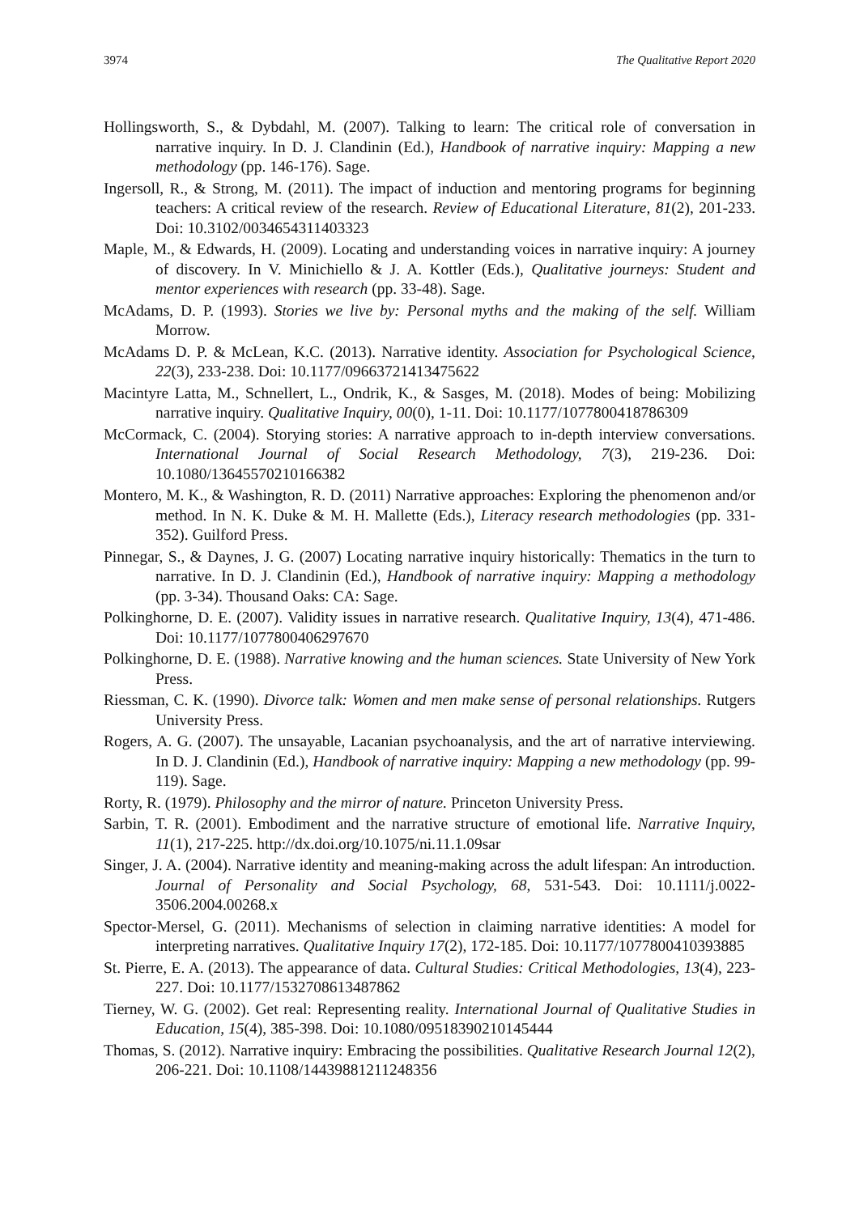3974 The Qualitative Report 2020
Hollingsworth, S., & Dybdahl, M. (2007). Talking to learn: The critical role of conversation in narrative inquiry. In D. J. Clandinin (Ed.), Handbook of narrative inquiry: Mapping a new methodology (pp. 146-176). Sage.
Ingersoll, R., & Strong, M. (2011). The impact of induction and mentoring programs for beginning teachers: A critical review of the research. Review of Educational Literature, 81(2), 201-233. Doi: 10.3102/0034654311403323
Maple, M., & Edwards, H. (2009). Locating and understanding voices in narrative inquiry: A journey of discovery. In V. Minichiello & J. A. Kottler (Eds.), Qualitative journeys: Student and mentor experiences with research (pp. 33-48). Sage.
McAdams, D. P. (1993). Stories we live by: Personal myths and the making of the self. William Morrow.
McAdams D. P. & McLean, K.C. (2013). Narrative identity. Association for Psychological Science, 22(3), 233-238. Doi: 10.1177/09663721413475622
Macintyre Latta, M., Schnellert, L., Ondrik, K., & Sasges, M. (2018). Modes of being: Mobilizing narrative inquiry. Qualitative Inquiry, 00(0), 1-11. Doi: 10.1177/1077800418786309
McCormack, C. (2004). Storying stories: A narrative approach to in-depth interview conversations. International Journal of Social Research Methodology, 7(3), 219-236. Doi: 10.1080/13645570210166382
Montero, M. K., & Washington, R. D. (2011) Narrative approaches: Exploring the phenomenon and/or method. In N. K. Duke & M. H. Mallette (Eds.), Literacy research methodologies (pp. 331-352). Guilford Press.
Pinnegar, S., & Daynes, J. G. (2007) Locating narrative inquiry historically: Thematics in the turn to narrative. In D. J. Clandinin (Ed.), Handbook of narrative inquiry: Mapping a methodology (pp. 3-34). Thousand Oaks: CA: Sage.
Polkinghorne, D. E. (2007). Validity issues in narrative research. Qualitative Inquiry, 13(4), 471-486. Doi: 10.1177/1077800406297670
Polkinghorne, D. E. (1988). Narrative knowing and the human sciences. State University of New York Press.
Riessman, C. K. (1990). Divorce talk: Women and men make sense of personal relationships. Rutgers University Press.
Rogers, A. G. (2007). The unsayable, Lacanian psychoanalysis, and the art of narrative interviewing. In D. J. Clandinin (Ed.), Handbook of narrative inquiry: Mapping a new methodology (pp. 99-119). Sage.
Rorty, R. (1979). Philosophy and the mirror of nature. Princeton University Press.
Sarbin, T. R. (2001). Embodiment and the narrative structure of emotional life. Narrative Inquiry, 11(1), 217-225. http://dx.doi.org/10.1075/ni.11.1.09sar
Singer, J. A. (2004). Narrative identity and meaning-making across the adult lifespan: An introduction. Journal of Personality and Social Psychology, 68, 531-543. Doi: 10.1111/j.0022-3506.2004.00268.x
Spector-Mersel, G. (2011). Mechanisms of selection in claiming narrative identities: A model for interpreting narratives. Qualitative Inquiry 17(2), 172-185. Doi: 10.1177/1077800410393885
St. Pierre, E. A. (2013). The appearance of data. Cultural Studies: Critical Methodologies, 13(4), 223-227. Doi: 10.1177/1532708613487862
Tierney, W. G. (2002). Get real: Representing reality. International Journal of Qualitative Studies in Education, 15(4), 385-398. Doi: 10.1080/09518390210145444
Thomas, S. (2012). Narrative inquiry: Embracing the possibilities. Qualitative Research Journal 12(2), 206-221. Doi: 10.1108/14439881211248356